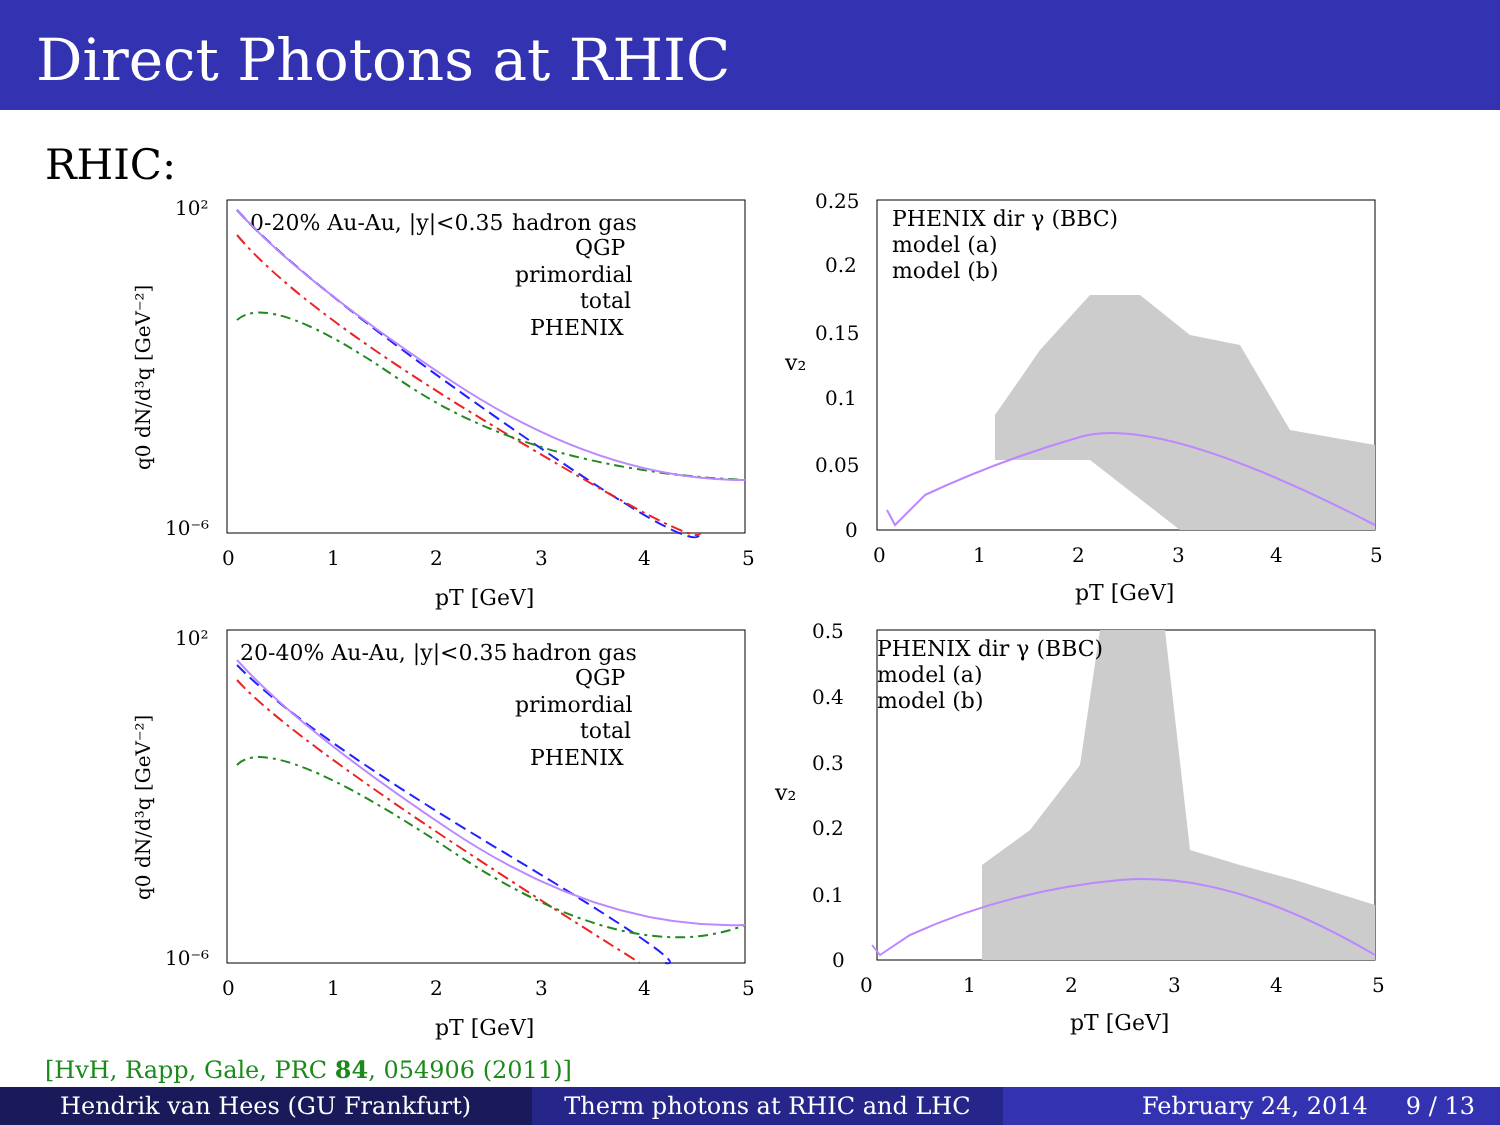Direct Photons at RHIC
RHIC:
0-20% Au-Au, |y|<0.35
hadron gas
QGP
primordial
total
PHENIX
10²
10⁻⁶
0
1
2
3
4
5
pT [GeV]
q0 dN/d³q [GeV⁻²]
PHENIX dir γ (BBC)
model (a)
model (b)
0.25
0.2
0.15
0.1
0.05
0
0
1
2
3
4
5
pT [GeV]
v₂
20-40% Au-Au, |y|<0.35
hadron gas
QGP
primordial
total
PHENIX
10²
10⁻⁶
0
1
2
3
4
5
pT [GeV]
q0 dN/d³q [GeV⁻²]
PHENIX dir γ (BBC)
model (a)
model (b)
0.5
0.4
0.3
0.2
0.1
0
0
1
2
3
4
5
pT [GeV]
v₂
[HvH, Rapp, Gale, PRC 84, 054906 (2011)]
Hendrik van Hees (GU Frankfurt)
Therm photons at RHIC and LHC February 24, 2014 9 / 13